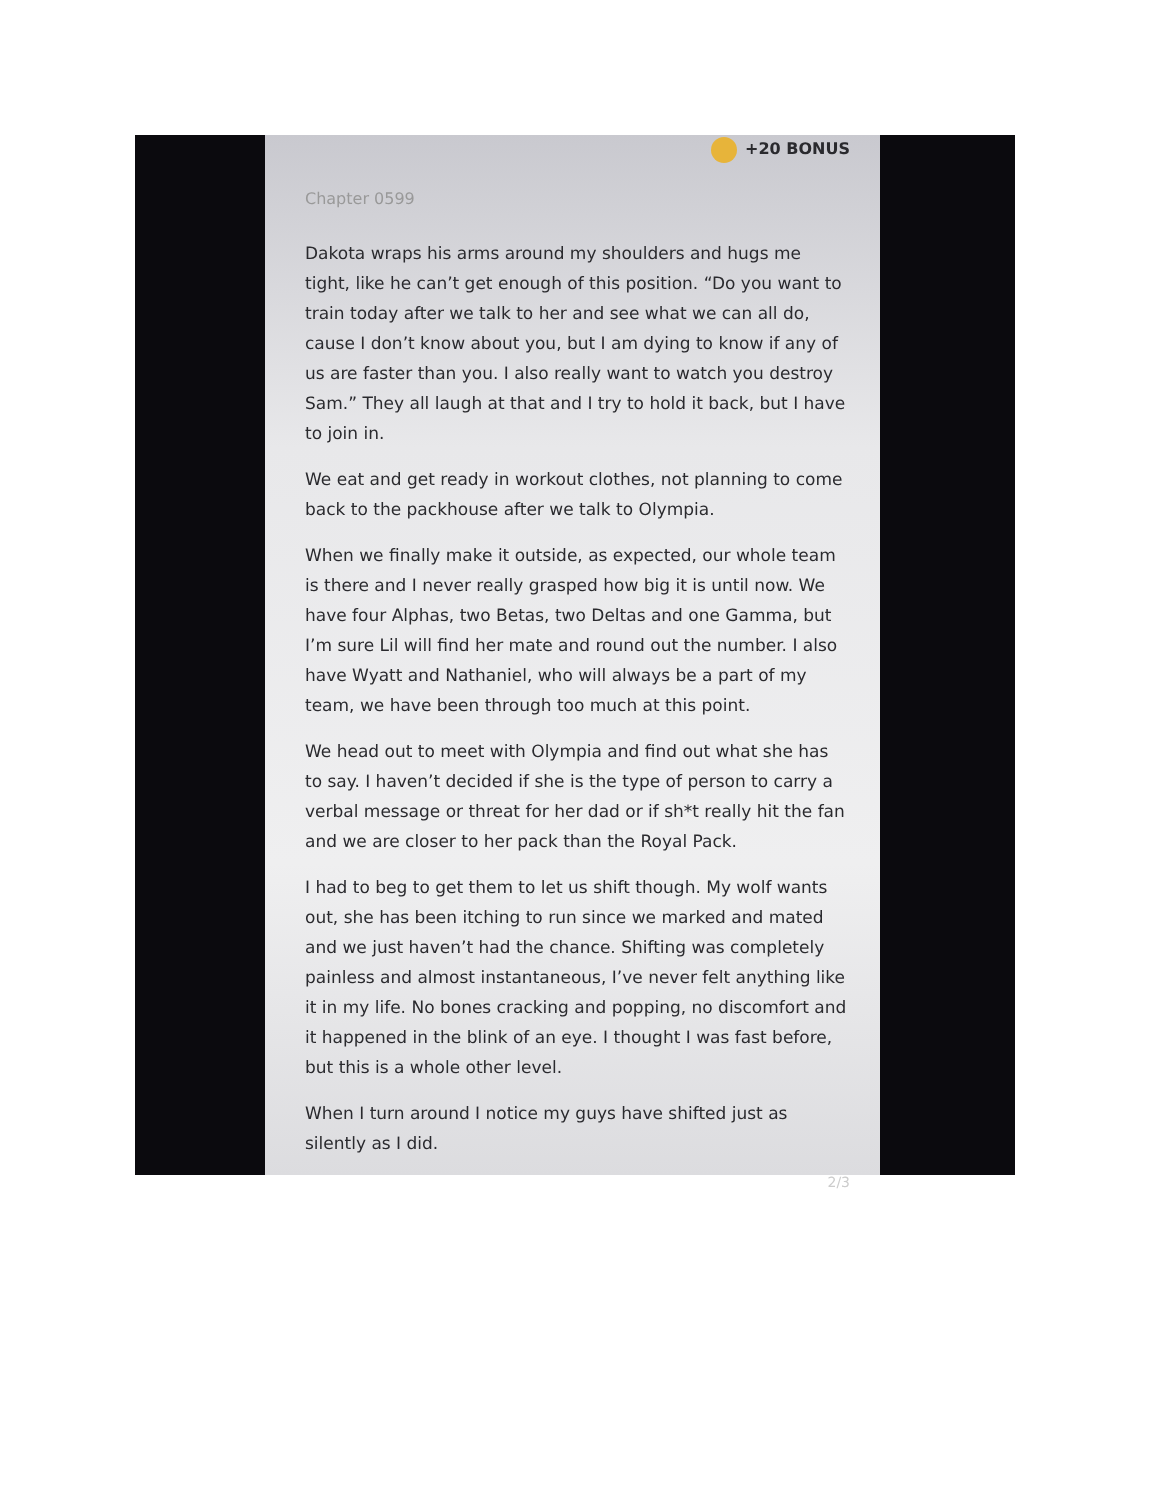+20 BONUS
Chapter 0599
Dakota wraps his arms around my shoulders and hugs me tight, like he can’t get enough of this position. “Do you want to train today after we talk to her and see what we can all do, cause I don’t know about you, but I am dying to know if any of us are faster than you. I also really want to watch you destroy Sam.” They all laugh at that and I try to hold it back, but I have to join in.
We eat and get ready in workout clothes, not planning to come back to the packhouse after we talk to Olympia.
When we finally make it outside, as expected, our whole team is there and I never really grasped how big it is until now. We have four Alphas, two Betas, two Deltas and one Gamma, but I’m sure Lil will find her mate and round out the number. I also have Wyatt and Nathaniel, who will always be a part of my team, we have been through too much at this point.
We head out to meet with Olympia and find out what she has to say. I haven’t decided if she is the type of person to carry a verbal message or threat for her dad or if sh*t really hit the fan and we are closer to her pack than the Royal Pack.
I had to beg to get them to let us shift though. My wolf wants out, she has been itching to run since we marked and mated and we just haven’t had the chance. Shifting was completely painless and almost instantaneous, I’ve never felt anything like it in my life. No bones cracking and popping, no discomfort and it happened in the blink of an eye. I thought I was fast before, but this is a whole other level.
When I turn around I notice my guys have shifted just as silently as I did.
2/3